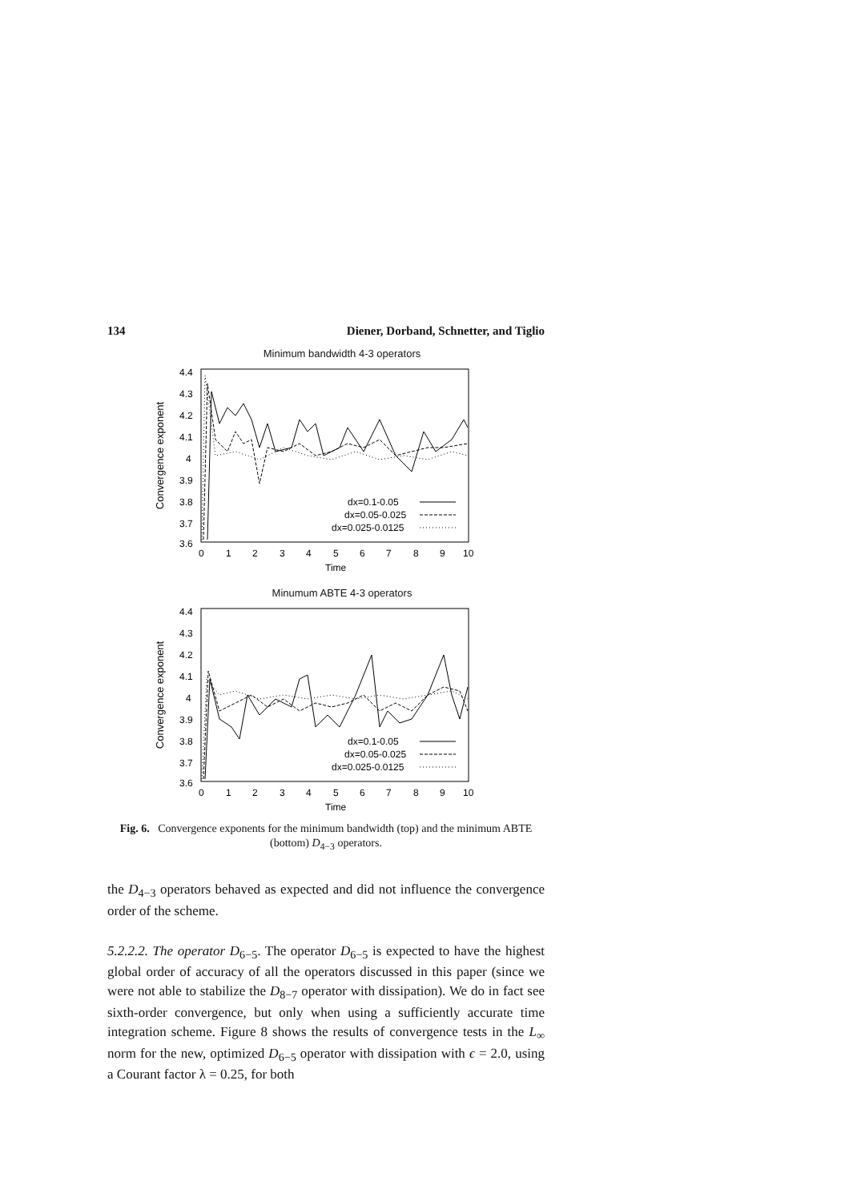134 Diener, Dorband, Schnetter, and Tiglio
Minimum bandwidth 4-3 operators
Convergence exponent
4.4
4.3
4.2
4.1
4
3.9
3.8
3.7
3.6
0
1
2
3
4
5
6
7
8
9
10
Time
dx=0.1-0.05
dx=0.05-0.025
dx=0.025-0.0125
Minumum ABTE 4-3 operators
Convergence exponent
4.4
4.3
4.2
4.1
4
3.9
3.8
3.7
3.6
0
1
2
3
4
5
6
7
8
9
10
Time
dx=0.1-0.05
dx=0.05-0.025
dx=0.025-0.0125
Fig. 6. Convergence exponents for the minimum bandwidth (top) and the minimum ABTE (bottom) D<sub>4−3</sub> operators.
the D<sub>4−3</sub> operators behaved as expected and did not influence the convergence order of the scheme.
5.2.2.2. The operator D<sub>6−5</sub>. The operator D<sub>6−5</sub> is expected to have the highest global order of accuracy of all the operators discussed in this paper (since we were not able to stabilize the D<sub>8−7</sub> operator with dissipation). We do in fact see sixth-order convergence, but only when using a sufficiently accurate time integration scheme. Figure 8 shows the results of convergence tests in the L<sub>∞</sub> norm for the new, optimized D<sub>6−5</sub> operator with dissipation with ϵ = 2.0, using a Courant factor λ = 0.25, for both